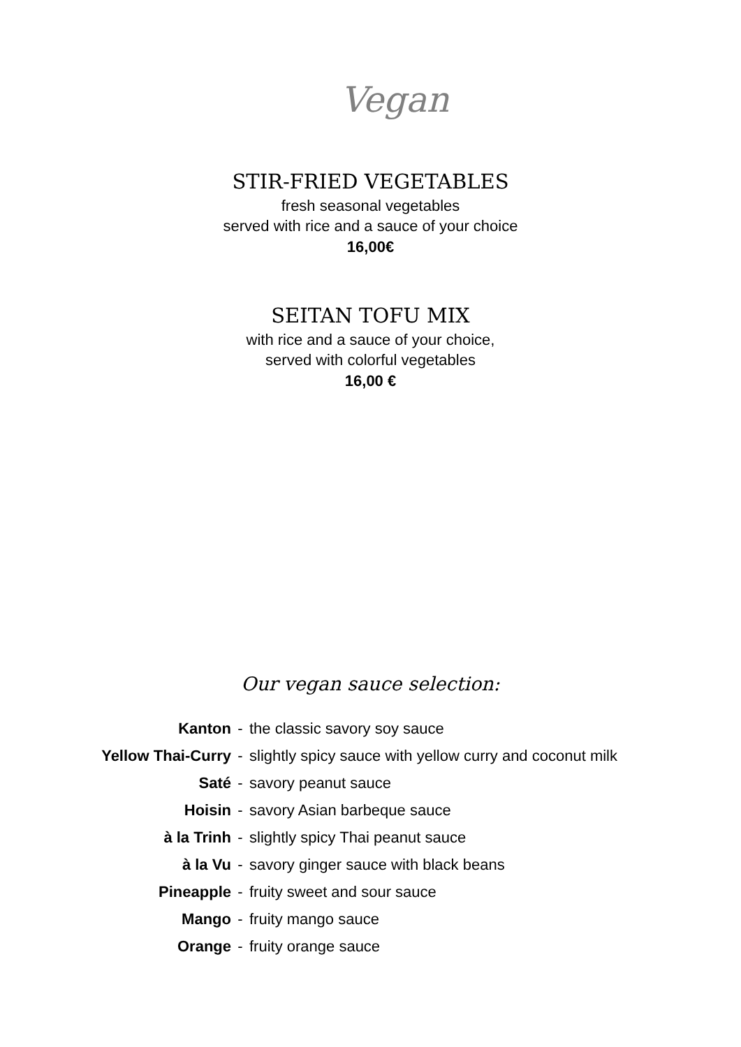Vegan
STIR-FRIED VEGETABLES
fresh seasonal vegetables
served with rice and a sauce of your choice
16,00€
SEITAN TOFU MIX
with rice and a sauce of your choice,
served with colorful vegetables
16,00 €
Our vegan sauce selection:
| Kanton | - | the classic savory soy sauce |
| Yellow Thai-Curry | - | slightly spicy sauce with yellow curry and coconut milk |
| Saté | - | savory peanut sauce |
| Hoisin | - | savory Asian barbeque sauce |
| à la Trinh | - | slightly spicy Thai peanut sauce |
| à la Vu | - | savory ginger sauce with black beans |
| Pineapple | - | fruity sweet and sour sauce |
| Mango | - | fruity mango sauce |
| Orange | - | fruity orange sauce |